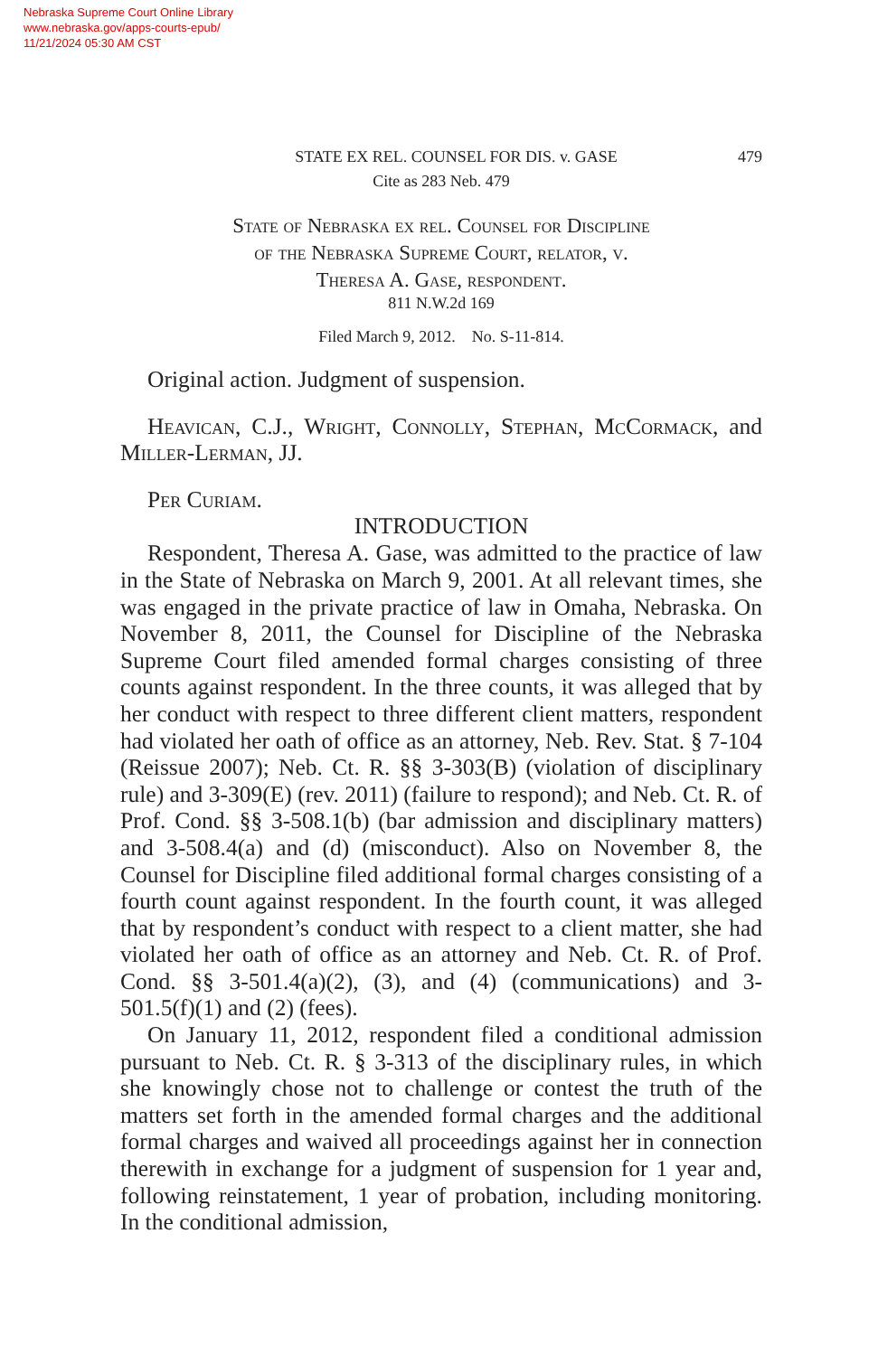Nebraska Supreme Court Online Library
www.nebraska.gov/apps-courts-epub/
11/21/2024 05:30 AM CST
STATE EX REL. COUNSEL FOR DIS. v. GASE 479
Cite as 283 Neb. 479
State of Nebraska ex rel. Counsel for Discipline
of the Nebraska Supreme Court, relator, v.
Theresa A. Gase, respondent.
811 N.W.2d 169
Filed March 9, 2012. No. S-11-814.
Original action. Judgment of suspension.
Heavican, C.J., Wright, Connolly, Stephan, McCormack, and Miller-Lerman, JJ.
Per Curiam.
INTRODUCTION
Respondent, Theresa A. Gase, was admitted to the practice of law in the State of Nebraska on March 9, 2001. At all relevant times, she was engaged in the private practice of law in Omaha, Nebraska. On November 8, 2011, the Counsel for Discipline of the Nebraska Supreme Court filed amended formal charges consisting of three counts against respondent. In the three counts, it was alleged that by her conduct with respect to three different client matters, respondent had violated her oath of office as an attorney, Neb. Rev. Stat. § 7-104 (Reissue 2007); Neb. Ct. R. §§ 3-303(B) (violation of disciplinary rule) and 3-309(E) (rev. 2011) (failure to respond); and Neb. Ct. R. of Prof. Cond. §§ 3-508.1(b) (bar admission and disciplinary matters) and 3-508.4(a) and (d) (misconduct). Also on November 8, the Counsel for Discipline filed additional formal charges consisting of a fourth count against respondent. In the fourth count, it was alleged that by respondent’s conduct with respect to a client matter, she had violated her oath of office as an attorney and Neb. Ct. R. of Prof. Cond. §§ 3-501.4(a)(2), (3), and (4) (communications) and 3-501.5(f)(1) and (2) (fees).
On January 11, 2012, respondent filed a conditional admission pursuant to Neb. Ct. R. § 3-313 of the disciplinary rules, in which she knowingly chose not to challenge or contest the truth of the matters set forth in the amended formal charges and the additional formal charges and waived all proceedings against her in connection therewith in exchange for a judgment of suspension for 1 year and, following reinstatement, 1 year of probation, including monitoring. In the conditional admission,